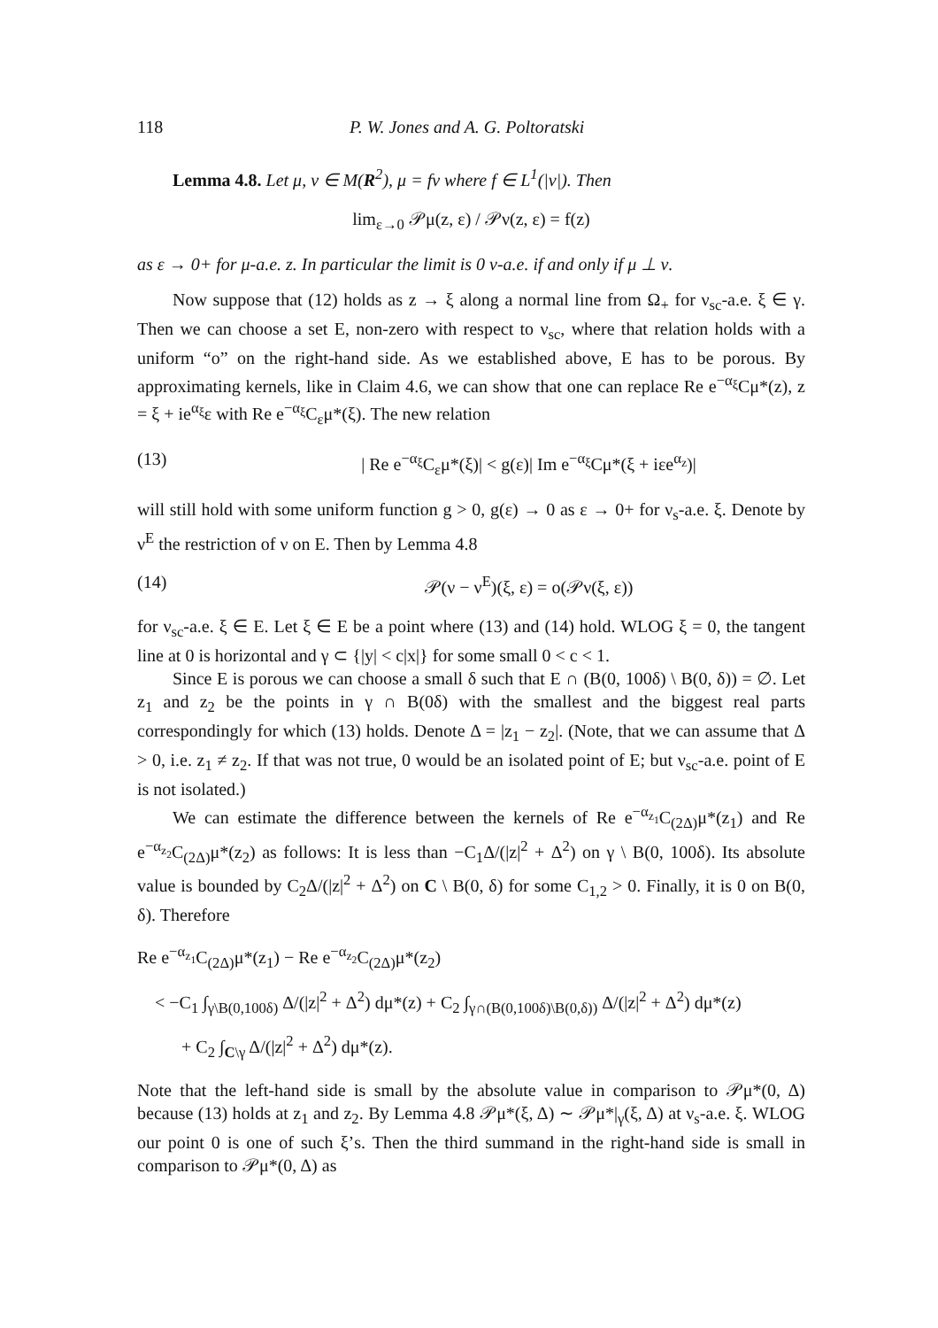118 P. W. Jones and A. G. Poltoratski
Lemma 4.8. Let μ, ν ∈ M(R<sup>2</sup>), μ = fν where f ∈ L<sup>1</sup>(|ν|). Then
lim<sub>ε→0</sub> 𝒫μ(z, ε) / 𝒫ν(z, ε) = f(z)
as ε → 0+ for μ-a.e. z. In particular the limit is 0 ν-a.e. if and only if μ ⊥ ν.
Now suppose that (12) holds as z → ξ along a normal line from Ω<sub>+</sub> for ν<sub>sc</sub>-a.e. ξ ∈ γ. Then we can choose a set E, non-zero with respect to ν<sub>sc</sub>, where that relation holds with a uniform “o” on the right-hand side. As we established above, E has to be porous. By approximating kernels, like in Claim 4.6, we can show that one can replace Re e<sup>−α<sub>ξ</sub></sup>Cμ*(z), z = ξ + ie<sup>α<sub>ξ</sub></sup>ε with Re e<sup>−α<sub>ξ</sub></sup>C<sub>ε</sub>μ*(ξ). The new relation
(13) | Re e<sup>−α<sub>ξ</sub></sup>C<sub>ε</sub>μ*(ξ)| < g(ε)| Im e<sup>−α<sub>ξ</sub></sup>Cμ*(ξ + iεe<sup>α<sub>z</sub></sup>)|
will still hold with some uniform function g > 0, g(ε) → 0 as ε → 0+ for ν<sub>s</sub>-a.e. ξ. Denote by ν<sup>E</sup> the restriction of ν on E. Then by Lemma 4.8
(14) 𝒫(ν − ν<sup>E</sup>)(ξ, ε) = o(𝒫ν(ξ, ε))
for ν<sub>sc</sub>-a.e. ξ ∈ E. Let ξ ∈ E be a point where (13) and (14) hold. WLOG ξ = 0, the tangent line at 0 is horizontal and γ ⊂ {|y| < c|x|} for some small 0 < c < 1.
Since E is porous we can choose a small δ such that E ∩ (B(0, 100δ) \ B(0, δ)) = ∅. Let z<sub>1</sub> and z<sub>2</sub> be the points in γ ∩ B(0δ) with the smallest and the biggest real parts correspondingly for which (13) holds. Denote Δ = |z<sub>1</sub> − z<sub>2</sub>|. (Note, that we can assume that Δ > 0, i.e. z<sub>1</sub> ≠ z<sub>2</sub>. If that was not true, 0 would be an isolated point of E; but ν<sub>sc</sub>-a.e. point of E is not isolated.)
We can estimate the difference between the kernels of Re e<sup>−α<sub>z<sub>1</sub></sub></sup>C<sub>(2Δ)</sub>μ*(z<sub>1</sub>) and Re e<sup>−α<sub>z<sub>2</sub></sub></sup>C<sub>(2Δ)</sub>μ*(z<sub>2</sub>) as follows: It is less than −C<sub>1</sub>Δ/(|z|<sup>2</sup> + Δ<sup>2</sup>) on γ \ B(0, 100δ). Its absolute value is bounded by C<sub>2</sub>Δ/(|z|<sup>2</sup> + Δ<sup>2</sup>) on C \ B(0, δ) for some C<sub>1,2</sub> > 0. Finally, it is 0 on B(0, δ). Therefore
Re e<sup>−α<sub>z<sub>1</sub></sub></sup>C<sub>(2Δ)</sub>μ*(z<sub>1</sub>) − Re e<sup>−α<sub>z<sub>2</sub></sub></sup>C<sub>(2Δ)</sub>μ*(z<sub>2</sub>)
< −C<sub>1</sub> ∫<sub>γ\B(0,100δ)</sub> Δ/(|z|<sup>2</sup> + Δ<sup>2</sup>) dμ*(z) + C<sub>2</sub> ∫<sub>γ∩(B(0,100δ)\B(0,δ))</sub> Δ/(|z|<sup>2</sup> + Δ<sup>2</sup>) dμ*(z)
+ C<sub>2</sub> ∫<sub>C\γ</sub> Δ/(|z|<sup>2</sup> + Δ<sup>2</sup>) dμ*(z).
Note that the left-hand side is small by the absolute value in comparison to 𝒫μ*(0, Δ) because (13) holds at z<sub>1</sub> and z<sub>2</sub>. By Lemma 4.8 𝒫μ*(ξ, Δ) ∼ 𝒫μ*|<sub>γ</sub>(ξ, Δ) at ν<sub>s</sub>-a.e. ξ. WLOG our point 0 is one of such ξ’s. Then the third summand in the right-hand side is small in comparison to 𝒫μ*(0, Δ) as